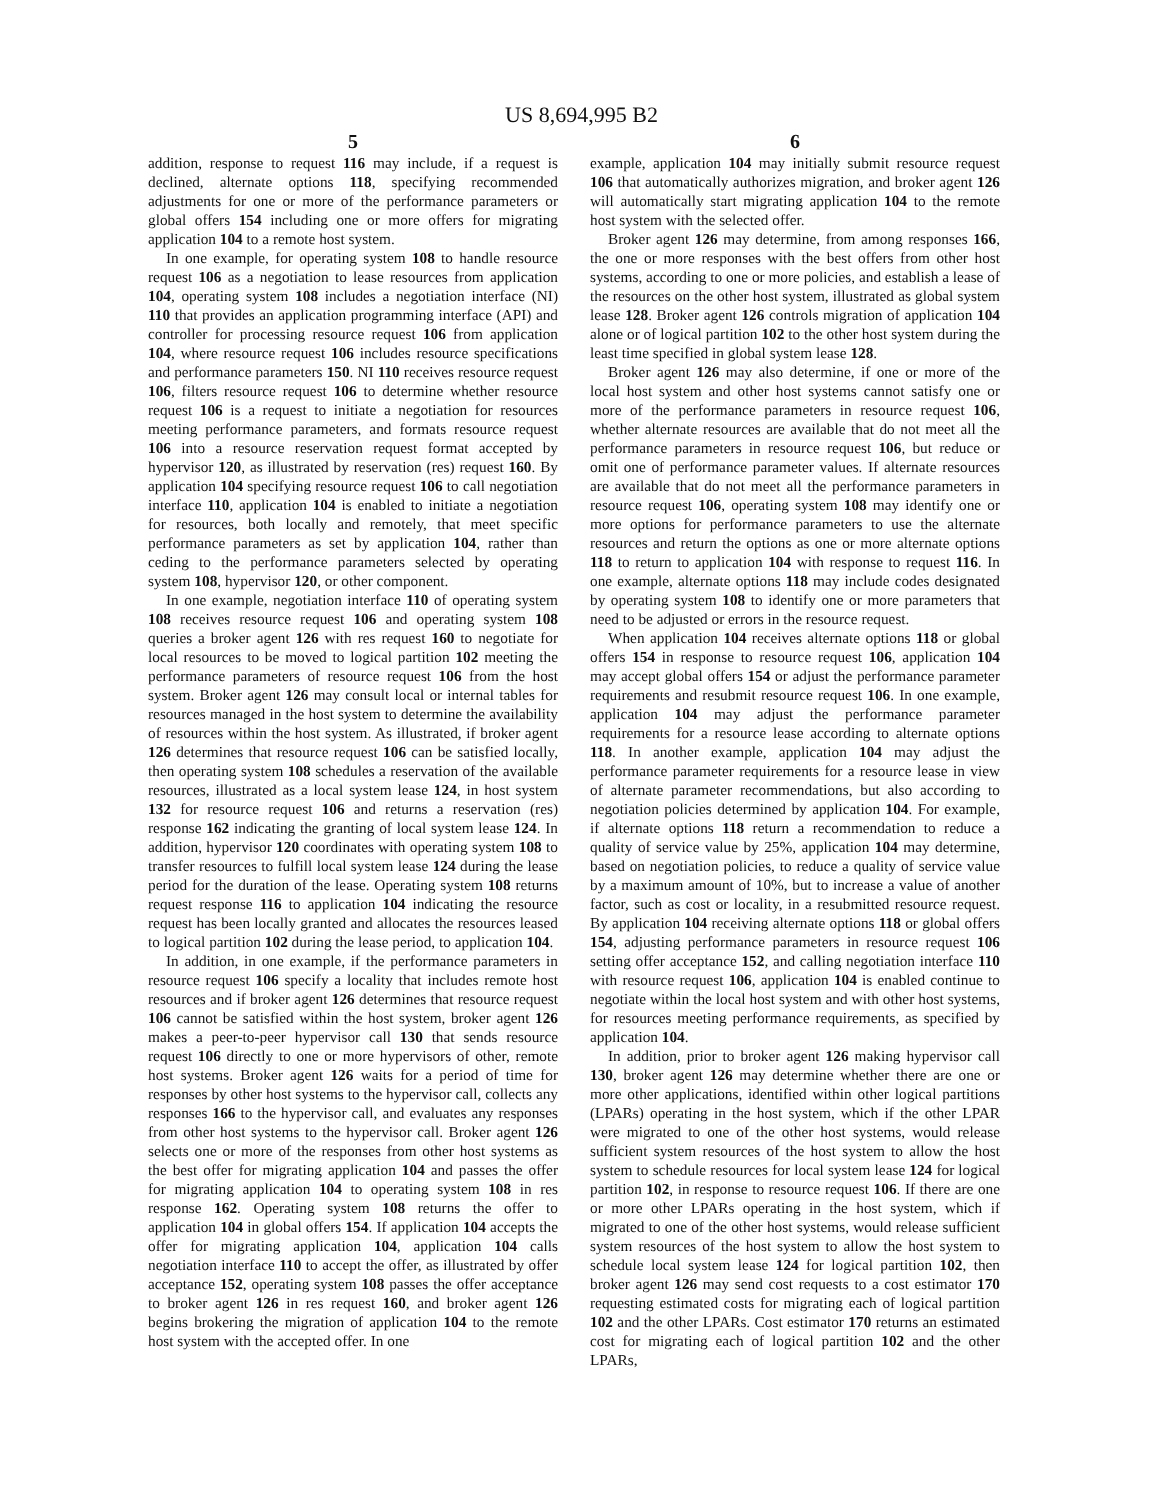US 8,694,995 B2
5
addition, response to request 116 may include, if a request is declined, alternate options 118, specifying recommended adjustments for one or more of the performance parameters or global offers 154 including one or more offers for migrating application 104 to a remote host system.
In one example, for operating system 108 to handle resource request 106 as a negotiation to lease resources from application 104, operating system 108 includes a negotiation interface (NI) 110 that provides an application programming interface (API) and controller for processing resource request 106 from application 104, where resource request 106 includes resource specifications and performance parameters 150. NI 110 receives resource request 106, filters resource request 106 to determine whether resource request 106 is a request to initiate a negotiation for resources meeting performance parameters, and formats resource request 106 into a resource reservation request format accepted by hypervisor 120, as illustrated by reservation (res) request 160. By application 104 specifying resource request 106 to call negotiation interface 110, application 104 is enabled to initiate a negotiation for resources, both locally and remotely, that meet specific performance parameters as set by application 104, rather than ceding to the performance parameters selected by operating system 108, hypervisor 120, or other component.
In one example, negotiation interface 110 of operating system 108 receives resource request 106 and operating system 108 queries a broker agent 126 with res request 160 to negotiate for local resources to be moved to logical partition 102 meeting the performance parameters of resource request 106 from the host system. Broker agent 126 may consult local or internal tables for resources managed in the host system to determine the availability of resources within the host system. As illustrated, if broker agent 126 determines that resource request 106 can be satisfied locally, then operating system 108 schedules a reservation of the available resources, illustrated as a local system lease 124, in host system 132 for resource request 106 and returns a reservation (res) response 162 indicating the granting of local system lease 124. In addition, hypervisor 120 coordinates with operating system 108 to transfer resources to fulfill local system lease 124 during the lease period for the duration of the lease. Operating system 108 returns request response 116 to application 104 indicating the resource request has been locally granted and allocates the resources leased to logical partition 102 during the lease period, to application 104.
In addition, in one example, if the performance parameters in resource request 106 specify a locality that includes remote host resources and if broker agent 126 determines that resource request 106 cannot be satisfied within the host system, broker agent 126 makes a peer-to-peer hypervisor call 130 that sends resource request 106 directly to one or more hypervisors of other, remote host systems. Broker agent 126 waits for a period of time for responses by other host systems to the hypervisor call, collects any responses 166 to the hypervisor call, and evaluates any responses from other host systems to the hypervisor call. Broker agent 126 selects one or more of the responses from other host systems as the best offer for migrating application 104 and passes the offer for migrating application 104 to operating system 108 in res response 162. Operating system 108 returns the offer to application 104 in global offers 154. If application 104 accepts the offer for migrating application 104, application 104 calls negotiation interface 110 to accept the offer, as illustrated by offer acceptance 152, operating system 108 passes the offer acceptance to broker agent 126 in res request 160, and broker agent 126 begins brokering the migration of application 104 to the remote host system with the accepted offer. In one
6
example, application 104 may initially submit resource request 106 that automatically authorizes migration, and broker agent 126 will automatically start migrating application 104 to the remote host system with the selected offer.
Broker agent 126 may determine, from among responses 166, the one or more responses with the best offers from other host systems, according to one or more policies, and establish a lease of the resources on the other host system, illustrated as global system lease 128. Broker agent 126 controls migration of application 104 alone or of logical partition 102 to the other host system during the least time specified in global system lease 128.
Broker agent 126 may also determine, if one or more of the local host system and other host systems cannot satisfy one or more of the performance parameters in resource request 106, whether alternate resources are available that do not meet all the performance parameters in resource request 106, but reduce or omit one of performance parameter values. If alternate resources are available that do not meet all the performance parameters in resource request 106, operating system 108 may identify one or more options for performance parameters to use the alternate resources and return the options as one or more alternate options 118 to return to application 104 with response to request 116. In one example, alternate options 118 may include codes designated by operating system 108 to identify one or more parameters that need to be adjusted or errors in the resource request.
When application 104 receives alternate options 118 or global offers 154 in response to resource request 106, application 104 may accept global offers 154 or adjust the performance parameter requirements and resubmit resource request 106. In one example, application 104 may adjust the performance parameter requirements for a resource lease according to alternate options 118. In another example, application 104 may adjust the performance parameter requirements for a resource lease in view of alternate parameter recommendations, but also according to negotiation policies determined by application 104. For example, if alternate options 118 return a recommendation to reduce a quality of service value by 25%, application 104 may determine, based on negotiation policies, to reduce a quality of service value by a maximum amount of 10%, but to increase a value of another factor, such as cost or locality, in a resubmitted resource request. By application 104 receiving alternate options 118 or global offers 154, adjusting performance parameters in resource request 106 setting offer acceptance 152, and calling negotiation interface 110 with resource request 106, application 104 is enabled continue to negotiate within the local host system and with other host systems, for resources meeting performance requirements, as specified by application 104.
In addition, prior to broker agent 126 making hypervisor call 130, broker agent 126 may determine whether there are one or more other applications, identified within other logical partitions (LPARs) operating in the host system, which if the other LPAR were migrated to one of the other host systems, would release sufficient system resources of the host system to allow the host system to schedule resources for local system lease 124 for logical partition 102, in response to resource request 106. If there are one or more other LPARs operating in the host system, which if migrated to one of the other host systems, would release sufficient system resources of the host system to allow the host system to schedule local system lease 124 for logical partition 102, then broker agent 126 may send cost requests to a cost estimator 170 requesting estimated costs for migrating each of logical partition 102 and the other LPARs. Cost estimator 170 returns an estimated cost for migrating each of logical partition 102 and the other LPARs,